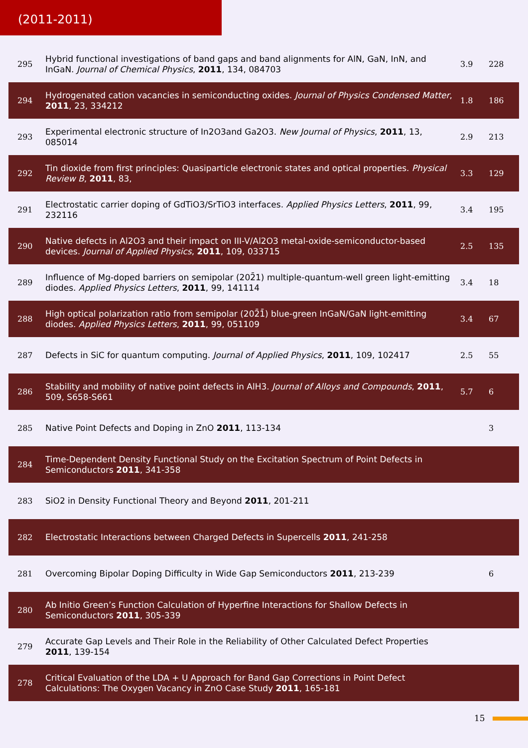(2011-2011)
| 295 | Hybrid functional investigations of band gaps and band alignments for AlN, GaN, InN, and InGaN. Journal of Chemical Physics , 2011 , 134, 084703 | 3.9 | 228 |
| 294 | Hydrogenated cation vacancies in semiconducting oxides. Journal of Physics Condensed Matter , 2011 , 23, 334212 | 1.8 | 186 |
| 293 | Experimental electronic structure of In2O3and Ga2O3. New Journal of Physics , 2011 , 13, 085014 | 2.9 | 213 |
| 292 | Tin dioxide from first principles: Quasiparticle electronic states and optical properties. Physical Review B , 2011 , 83, | 3.3 | 129 |
| 291 | Electrostatic carrier doping of GdTiO3/SrTiO3 interfaces. Applied Physics Letters , 2011 , 99, 232116 | 3.4 | 195 |
| 290 | Native defects in Al2O3 and their impact on III-V/Al2O3 metal-oxide-semiconductor-based devices. Journal of Applied Physics , 2011 , 109, 033715 | 2.5 | 135 |
| 289 | Influence of Mg-doped barriers on semipolar (202̄1) multiple-quantum-well green light-emitting diodes. Applied Physics Letters , 2011 , 99, 141114 | 3.4 | 18 |
| 288 | High optical polarization ratio from semipolar (202̄1̄) blue-green InGaN/GaN light-emitting diodes. Applied Physics Letters , 2011 , 99, 051109 | 3.4 | 67 |
| 287 | Defects in SiC for quantum computing. Journal of Applied Physics , 2011 , 109, 102417 | 2.5 | 55 |
| 286 | Stability and mobility of native point defects in AlH3. Journal of Alloys and Compounds , 2011 , 509, S658-S661 | 5.7 | 6 |
| 285 | Native Point Defects and Doping in ZnO 2011 , 113-134 | | 3 |
| 284 | Time-Dependent Density Functional Study on the Excitation Spectrum of Point Defects in Semiconductors 2011 , 341-358 | | |
| 283 | SiO2 in Density Functional Theory and Beyond 2011 , 201-211 | | |
| 282 | Electrostatic Interactions between Charged Defects in Supercells 2011 , 241-258 | | |
| 281 | Overcoming Bipolar Doping Difficulty in Wide Gap Semiconductors 2011 , 213-239 | | 6 |
| 280 | Ab Initio Green’s Function Calculation of Hyperfine Interactions for Shallow Defects in Semiconductors 2011 , 305-339 | | |
| 279 | Accurate Gap Levels and Their Role in the Reliability of Other Calculated Defect Properties 2011 , 139-154 | | |
| 278 | Critical Evaluation of the LDA + U Approach for Band Gap Corrections in Point Defect Calculations: The Oxygen Vacancy in ZnO Case Study 2011 , 165-181 | | |
15